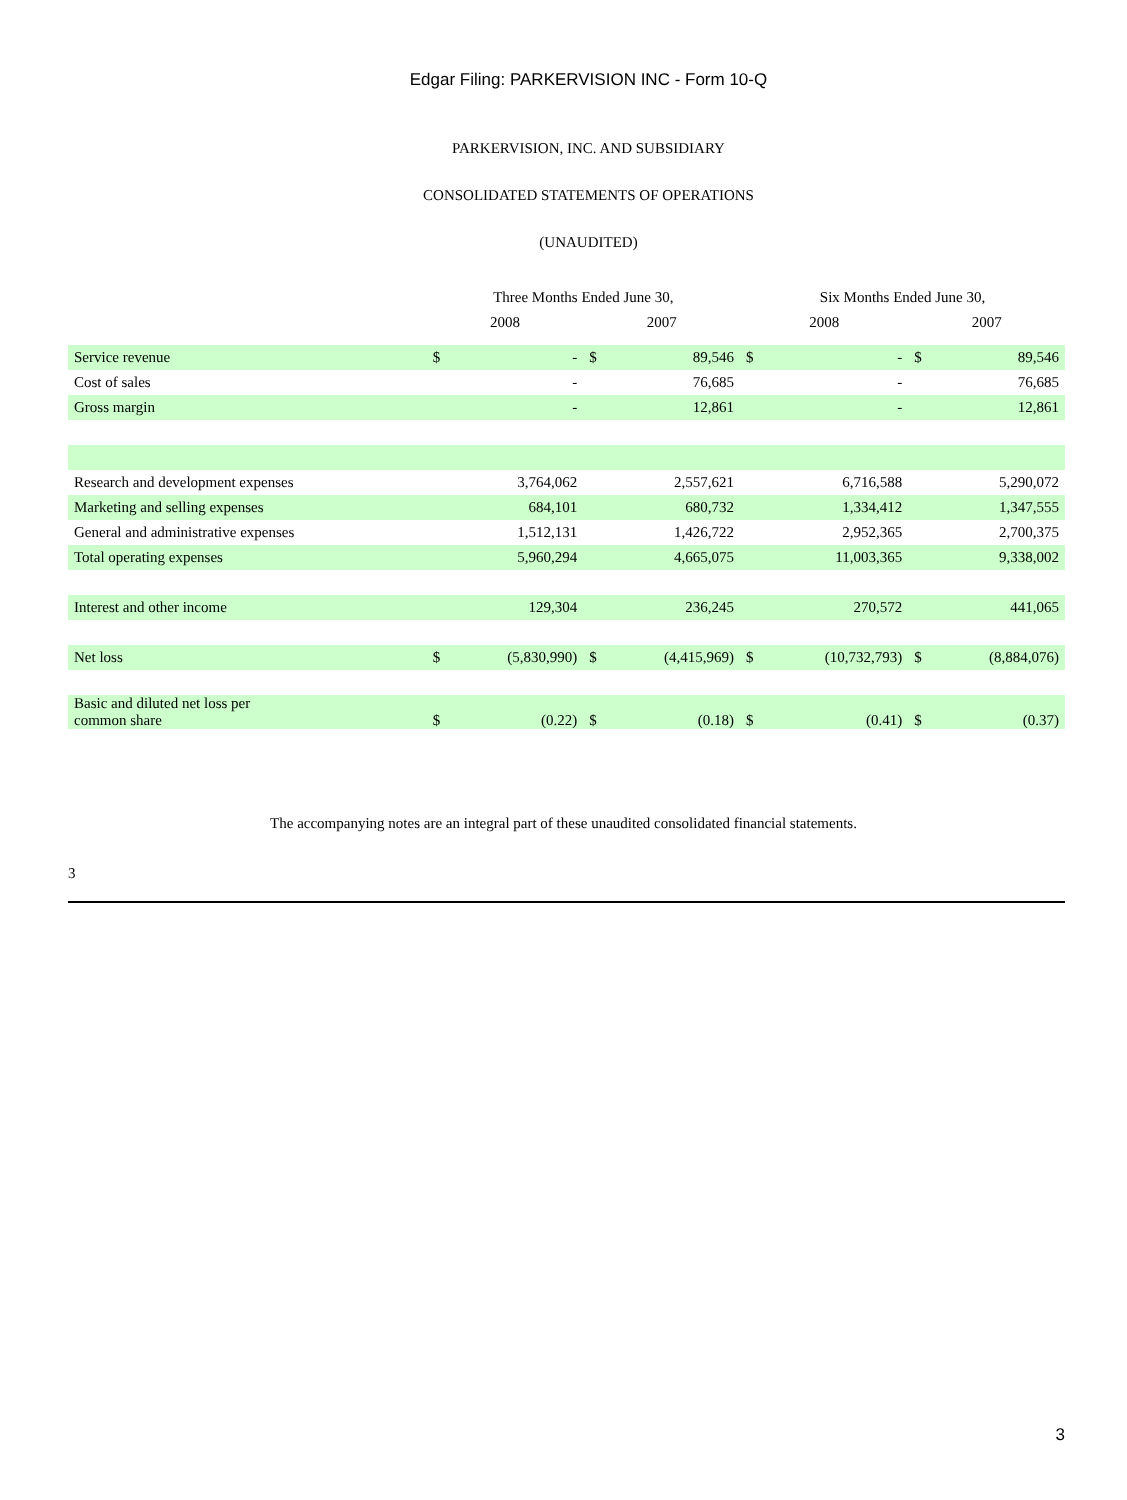Edgar Filing: PARKERVISION INC - Form 10-Q
PARKERVISION, INC. AND SUBSIDIARY
CONSOLIDATED STATEMENTS OF OPERATIONS
(UNAUDITED)
| | Three Months Ended June 30, | | | | Six Months Ended June 30, | | | |
| --- | --- | --- | --- | --- | --- | --- | --- | --- |
| | 2008 | | 2007 | | 2008 | | 2007 | |
| Service revenue | $ | - | $ | 89,546 | $ | - | $ | 89,546 |
| Cost of sales | | - | | 76,685 | | - | | 76,685 |
| Gross margin | | - | | 12,861 | | - | | 12,861 |
| Research and development expenses | | 3,764,062 | | 2,557,621 | | 6,716,588 | | 5,290,072 |
| Marketing and selling expenses | | 684,101 | | 680,732 | | 1,334,412 | | 1,347,555 |
| General and administrative expenses | | 1,512,131 | | 1,426,722 | | 2,952,365 | | 2,700,375 |
| Total operating expenses | | 5,960,294 | | 4,665,075 | | 11,003,365 | | 9,338,002 |
| Interest and other income | | 129,304 | | 236,245 | | 270,572 | | 441,065 |
| Net loss | $ | (5,830,990) | $ | (4,415,969) | $ | (10,732,793) | $ | (8,884,076) |
| Basic and diluted net loss per common share | $ | (0.22) | $ | (0.18) | $ | (0.41) | $ | (0.37) |
The accompanying notes are an integral part of these unaudited consolidated financial statements.
3
3